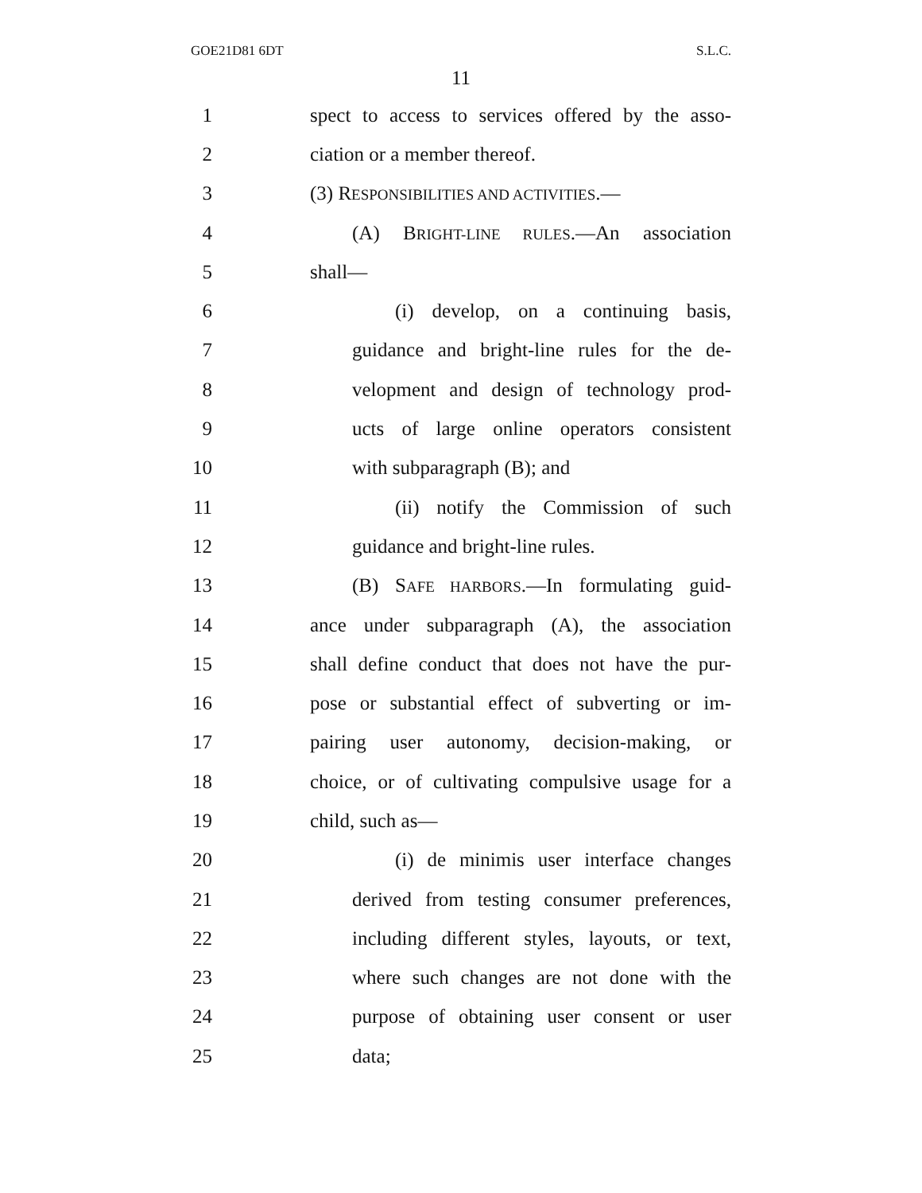GOE21D81 6DT S.L.C.
11
1 spect to access to services offered by the asso-
2 ciation or a member thereof.
3 (3) RESPONSIBILITIES AND ACTIVITIES.—
4 (A) BRIGHT-LINE RULES.—An association
5 shall—
6 (i) develop, on a continuing basis,
7 guidance and bright-line rules for the de-
8 velopment and design of technology prod-
9 ucts of large online operators consistent
10 with subparagraph (B); and
11 (ii) notify the Commission of such
12 guidance and bright-line rules.
13 (B) SAFE HARBORS.—In formulating guid-
14 ance under subparagraph (A), the association
15 shall define conduct that does not have the pur-
16 pose or substantial effect of subverting or im-
17 pairing user autonomy, decision-making, or
18 choice, or of cultivating compulsive usage for a
19 child, such as—
20 (i) de minimis user interface changes
21 derived from testing consumer preferences,
22 including different styles, layouts, or text,
23 where such changes are not done with the
24 purpose of obtaining user consent or user
25 data;